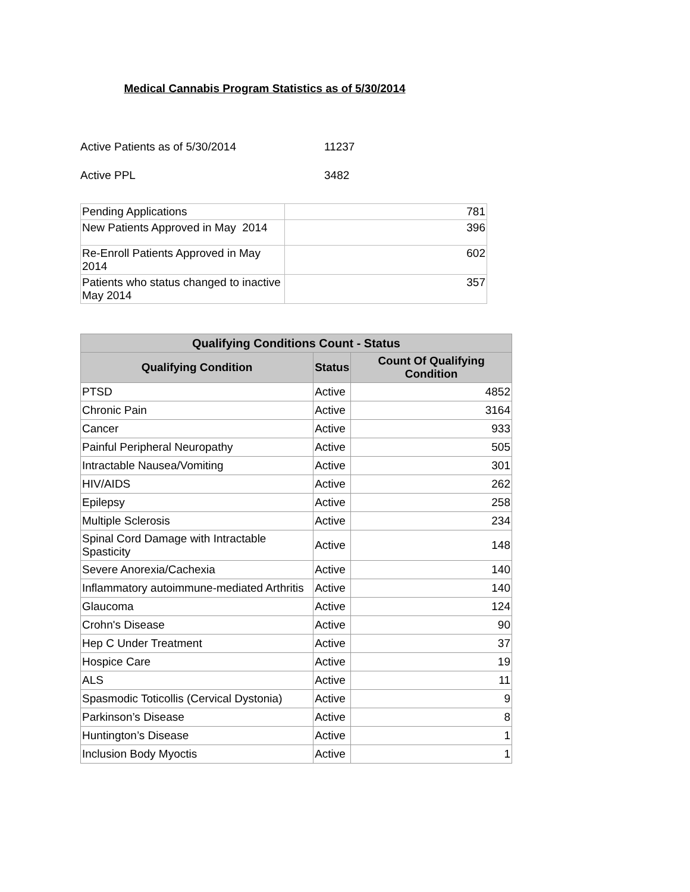Medical Cannabis Program Statistics as of 5/30/2014
Active Patients as of 5/30/2014 11237
Active PPL 3482
| Pending Applications | 781 |
| New Patients Approved in May 2014 | 396 |
| Re-Enroll Patients Approved in May 2014 | 602 |
| Patients who status changed to inactive May 2014 | 357 |
| Qualifying Conditions Count - Status | | |
| --- | --- | --- |
| Qualifying Condition | Status | Count Of Qualifying Condition |
| PTSD | Active | 4852 |
| Chronic Pain | Active | 3164 |
| Cancer | Active | 933 |
| Painful Peripheral Neuropathy | Active | 505 |
| Intractable Nausea/Vomiting | Active | 301 |
| HIV/AIDS | Active | 262 |
| Epilepsy | Active | 258 |
| Multiple Sclerosis | Active | 234 |
| Spinal Cord Damage with Intractable Spasticity | Active | 148 |
| Severe Anorexia/Cachexia | Active | 140 |
| Inflammatory autoimmune-mediated Arthritis | Active | 140 |
| Glaucoma | Active | 124 |
| Crohn's Disease | Active | 90 |
| Hep C Under Treatment | Active | 37 |
| Hospice Care | Active | 19 |
| ALS | Active | 11 |
| Spasmodic Toticollis (Cervical Dystonia) | Active | 9 |
| Parkinson’s Disease | Active | 8 |
| Huntington’s Disease | Active | 1 |
| Inclusion Body Myoctis | Active | 1 |